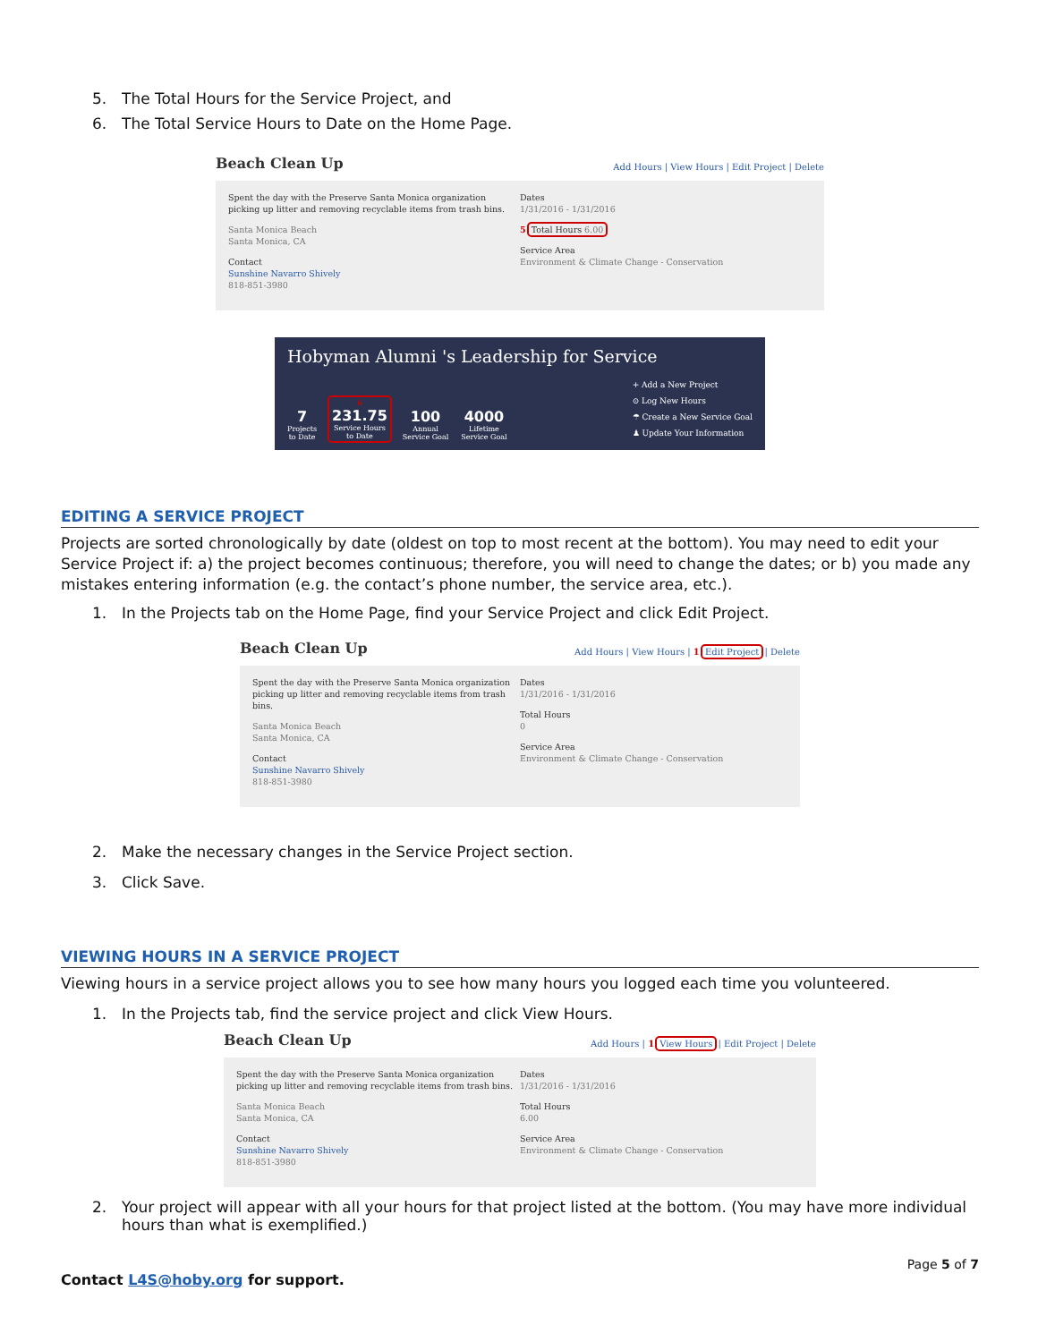5. The Total Hours for the Service Project, and
6. The Total Service Hours to Date on the Home Page.
Beach Clean Up Add Hours | View Hours | Edit Project | Delete
Spent the day with the Preserve Santa Monica organization picking up litter and removing recyclable items from trash bins.
Santa Monica Beach
Santa Monica, CA
Contact
Sunshine Navarro Shively
818-851-3980
Dates
1/31/2016 - 1/31/2016
5 Total Hours 6.00
Service Area
Environment & Climate Change - Conservation
Hobyman Alumni 's Leadership for Service
7
Projects
to Date
6
231.75
Service Hours
to Date
100
Annual
Service Goal
4000
Lifetime
Service Goal
+ Add a New Project
⊙ Log New Hours
☂ Create a New Service Goal
♟ Update Your Information
EDITING A SERVICE PROJECT
Projects are sorted chronologically by date (oldest on top to most recent at the bottom). You may need to edit your Service Project if: a) the project becomes continuous; therefore, you will need to change the dates; or b) you made any mistakes entering information (e.g. the contact’s phone number, the service area, etc.).
1. In the Projects tab on the Home Page, find your Service Project and click Edit Project.
Beach Clean Up Add Hours | View Hours | 1 Edit Project | Delete
Spent the day with the Preserve Santa Monica organization picking up litter and removing recyclable items from trash bins.
Santa Monica Beach
Santa Monica, CA
Contact
Sunshine Navarro Shively
818-851-3980
Dates
1/31/2016 - 1/31/2016
Total Hours
0
Service Area
Environment & Climate Change - Conservation
2. Make the necessary changes in the Service Project section.
3. Click Save.
VIEWING HOURS IN A SERVICE PROJECT
Viewing hours in a service project allows you to see how many hours you logged each time you volunteered.
1. In the Projects tab, find the service project and click View Hours.
Beach Clean Up Add Hours | 1 View Hours | Edit Project | Delete
Spent the day with the Preserve Santa Monica organization picking up litter and removing recyclable items from trash bins.
Santa Monica Beach
Santa Monica, CA
Contact
Sunshine Navarro Shively
818-851-3980
Dates
1/31/2016 - 1/31/2016
Total Hours
6.00
Service Area
Environment & Climate Change - Conservation
2. Your project will appear with all your hours for that project listed at the bottom. (You may have more individual hours than what is exemplified.)
Page 5 of 7
Contact L4S@hoby.org for support.